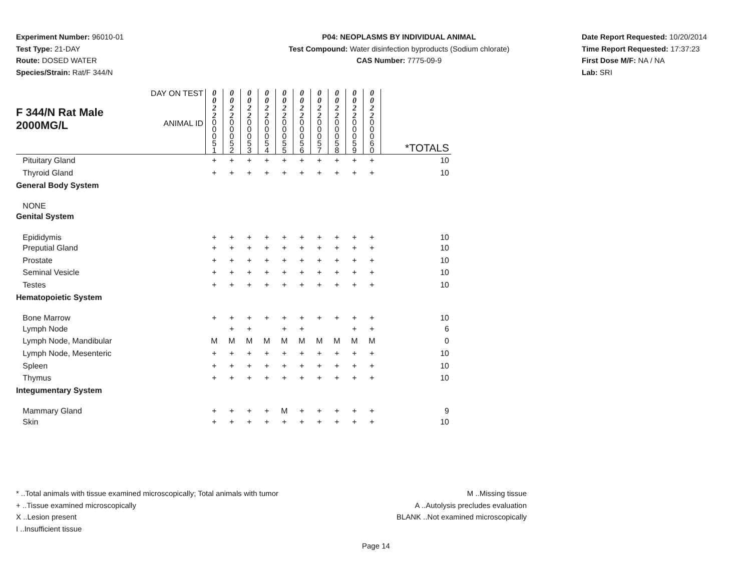Experiment Number: 96010-01
Test Type: 21-DAY
Route: DOSED WATER
Species/Strain: Rat/F 344/N
P04: NEOPLASMS BY INDIVIDUAL ANIMAL
Test Compound: Water disinfection byproducts (Sodium chlorate)
CAS Number: 7775-09-9
Date Report Requested: 10/20/2014
Time Report Requested: 17:37:23
First Dose M/F: NA / NA
Lab: SRI
| F 344/N Rat Male | DAY ON TEST | 0 0 2 2 | 0 0 2 2 | 0 0 2 2 | 0 0 2 2 | 0 0 2 2 | 0 0 2 2 | 0 0 2 2 | 0 0 2 2 | 0 0 2 2 | 0 0 2 2 | |
| 2000MG/L | ANIMAL ID | 0 0 0 5 1 | 0 0 0 5 2 | 0 0 0 5 3 | 0 0 0 5 4 | 0 0 0 5 5 | 0 0 0 5 6 | 0 0 0 5 7 | 0 0 0 5 8 | 0 0 0 5 9 | 0 0 0 6 0 | *TOTALS |
| Pituitary Gland | | + | + | + | + | + | + | + | + | + | + | 10 |
| Thyroid Gland | | + | + | + | + | + | + | + | + | + | + | 10 |
| General Body System | | | | | | | | | | | | |
| NONE | | | | | | | | | | | | |
| Genital System | | | | | | | | | | | | |
| Epididymis | | + | + | + | + | + | + | + | + | + | + | 10 |
| Preputial Gland | | + | + | + | + | + | + | + | + | + | + | 10 |
| Prostate | | + | + | + | + | + | + | + | + | + | + | 10 |
| Seminal Vesicle | | + | + | + | + | + | + | + | + | + | + | 10 |
| Testes | | + | + | + | + | + | + | + | + | + | + | 10 |
| Hematopoietic System | | | | | | | | | | | | |
| Bone Marrow | | + | + | + | + | + | + | + | + | + | + | 10 |
| Lymph Node | | | + | + | | + | + | | | + | + | 6 |
| Lymph Node, Mandibular | | M | M | M | M | M | M | M | M | M | M | 0 |
| Lymph Node, Mesenteric | | + | + | + | + | + | + | + | + | + | + | 10 |
| Spleen | | + | + | + | + | + | + | + | + | + | + | 10 |
| Thymus | | + | + | + | + | + | + | + | + | + | + | 10 |
| Integumentary System | | | | | | | | | | | | |
| Mammary Gland | | + | + | + | + | M | + | + | + | + | + | 9 |
| Skin | | + | + | + | + | + | + | + | + | + | + | 10 |
* ..Total animals with tissue examined microscopically; Total animals with tumor
+ ..Tissue examined microscopically
X ..Lesion present
I ..Insufficient tissue
M ..Missing tissue
A ..Autolysis precludes evaluation
BLANK ..Not examined microscopically
Page 14